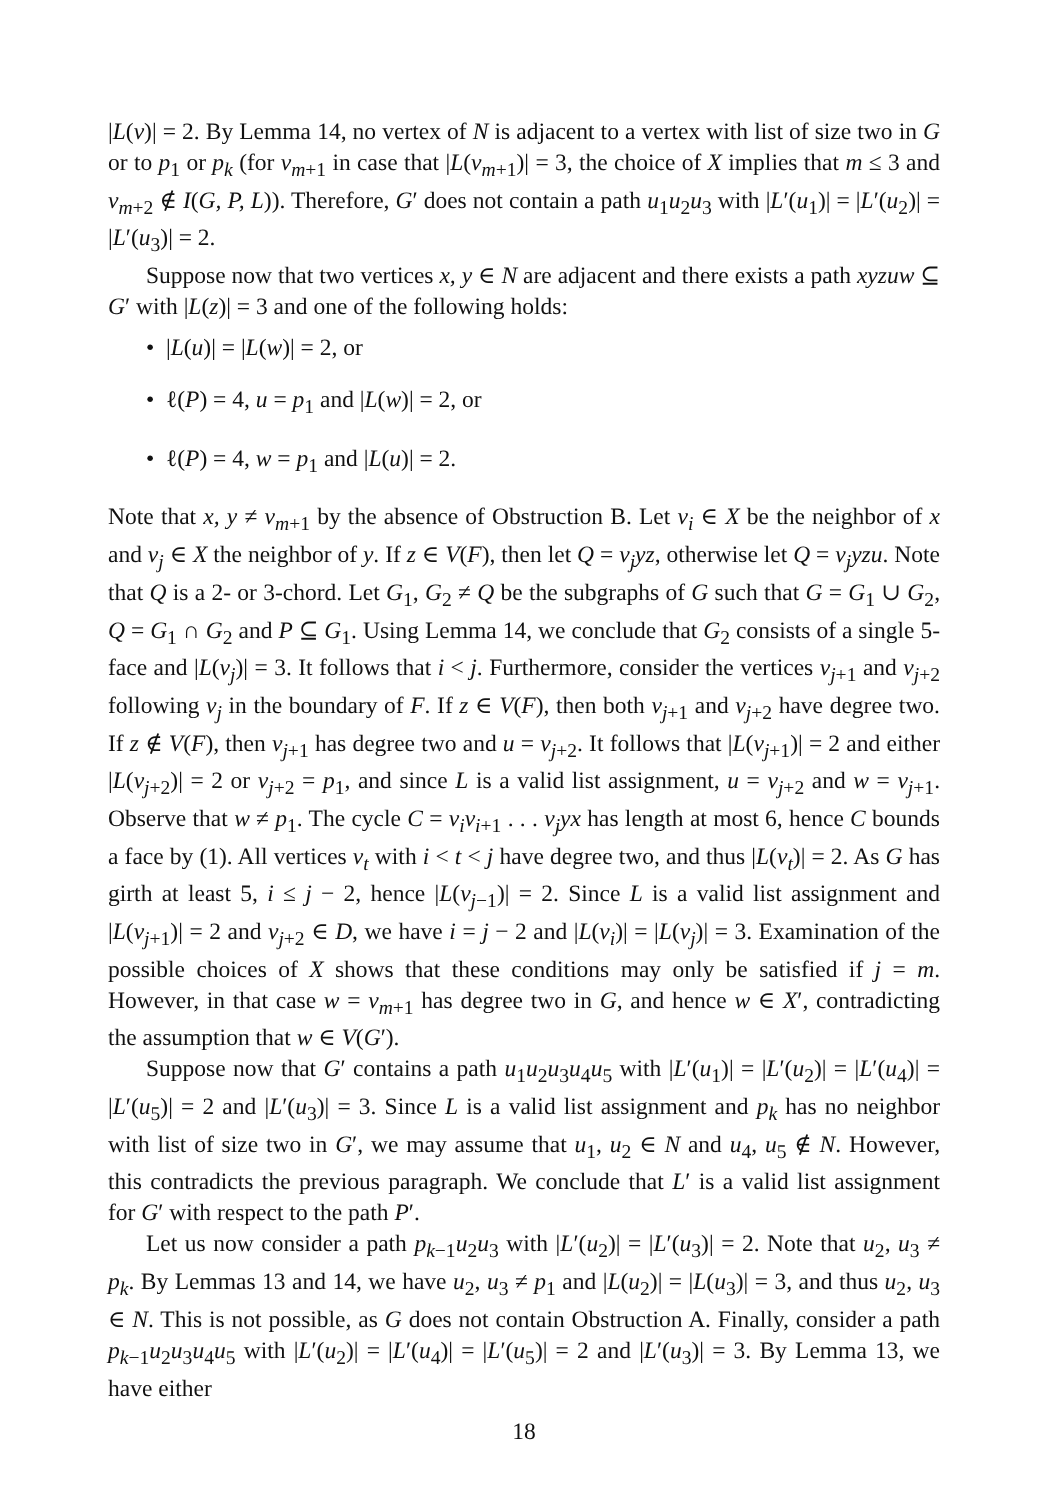|L(v)| = 2. By Lemma 14, no vertex of N is adjacent to a vertex with list of size two in G or to p<sub>1</sub> or p<sub>k</sub> (for v<sub>m+1</sub> in case that |L(v<sub>m+1</sub>)| = 3, the choice of X implies that m ≤ 3 and v<sub>m+2</sub> ∉ I(G, P, L)). Therefore, G′ does not contain a path u<sub>1</sub>u<sub>2</sub>u<sub>3</sub> with |L′(u<sub>1</sub>)| = |L′(u<sub>2</sub>)| = |L′(u<sub>3</sub>)| = 2.
Suppose now that two vertices x, y ∈ N are adjacent and there exists a path xyzuw ⊆ G′ with |L(z)| = 3 and one of the following holds:
• |L(u)| = |L(w)| = 2, or
• ℓ(P) = 4, u = p<sub>1</sub> and |L(w)| = 2, or
• ℓ(P) = 4, w = p<sub>1</sub> and |L(u)| = 2.
Note that x, y ≠ v<sub>m+1</sub> by the absence of Obstruction B. Let v<sub>i</sub> ∈ X be the neighbor of x and v<sub>j</sub> ∈ X the neighbor of y. If z ∈ V(F), then let Q = v<sub>j</sub>yz, otherwise let Q = v<sub>j</sub>yzu. Note that Q is a 2- or 3-chord. Let G<sub>1</sub>, G<sub>2</sub> ≠ Q be the subgraphs of G such that G = G<sub>1</sub> ∪ G<sub>2</sub>, Q = G<sub>1</sub> ∩ G<sub>2</sub> and P ⊆ G<sub>1</sub>. Using Lemma 14, we conclude that G<sub>2</sub> consists of a single 5-face and |L(v<sub>j</sub>)| = 3. It follows that i < j. Furthermore, consider the vertices v<sub>j+1</sub> and v<sub>j+2</sub> following v<sub>j</sub> in the boundary of F. If z ∈ V(F), then both v<sub>j+1</sub> and v<sub>j+2</sub> have degree two. If z ∉ V(F), then v<sub>j+1</sub> has degree two and u = v<sub>j+2</sub>. It follows that |L(v<sub>j+1</sub>)| = 2 and either |L(v<sub>j+2</sub>)| = 2 or v<sub>j+2</sub> = p<sub>1</sub>, and since L is a valid list assignment, u = v<sub>j+2</sub> and w = v<sub>j+1</sub>. Observe that w ≠ p<sub>1</sub>. The cycle C = v<sub>i</sub>v<sub>i+1</sub> . . . v<sub>j</sub>yx has length at most 6, hence C bounds a face by (1). All vertices v<sub>t</sub> with i < t < j have degree two, and thus |L(v<sub>t</sub>)| = 2. As G has girth at least 5, i ≤ j − 2, hence |L(v<sub>j−1</sub>)| = 2. Since L is a valid list assignment and |L(v<sub>j+1</sub>)| = 2 and v<sub>j+2</sub> ∈ D, we have i = j − 2 and |L(v<sub>i</sub>)| = |L(v<sub>j</sub>)| = 3. Examination of the possible choices of X shows that these conditions may only be satisfied if j = m. However, in that case w = v<sub>m+1</sub> has degree two in G, and hence w ∈ X′, contradicting the assumption that w ∈ V(G′).
Suppose now that G′ contains a path u<sub>1</sub>u<sub>2</sub>u<sub>3</sub>u<sub>4</sub>u<sub>5</sub> with |L′(u<sub>1</sub>)| = |L′(u<sub>2</sub>)| = |L′(u<sub>4</sub>)| = |L′(u<sub>5</sub>)| = 2 and |L′(u<sub>3</sub>)| = 3. Since L is a valid list assignment and p<sub>k</sub> has no neighbor with list of size two in G′, we may assume that u<sub>1</sub>, u<sub>2</sub> ∈ N and u<sub>4</sub>, u<sub>5</sub> ∉ N. However, this contradicts the previous paragraph. We conclude that L′ is a valid list assignment for G′ with respect to the path P′.
Let us now consider a path p<sub>k−1</sub>u<sub>2</sub>u<sub>3</sub> with |L′(u<sub>2</sub>)| = |L′(u<sub>3</sub>)| = 2. Note that u<sub>2</sub>, u<sub>3</sub> ≠ p<sub>k</sub>. By Lemmas 13 and 14, we have u<sub>2</sub>, u<sub>3</sub> ≠ p<sub>1</sub> and |L(u<sub>2</sub>)| = |L(u<sub>3</sub>)| = 3, and thus u<sub>2</sub>, u<sub>3</sub> ∈ N. This is not possible, as G does not contain Obstruction A. Finally, consider a path p<sub>k−1</sub>u<sub>2</sub>u<sub>3</sub>u<sub>4</sub>u<sub>5</sub> with |L′(u<sub>2</sub>)| = |L′(u<sub>4</sub>)| = |L′(u<sub>5</sub>)| = 2 and |L′(u<sub>3</sub>)| = 3. By Lemma 13, we have either
18